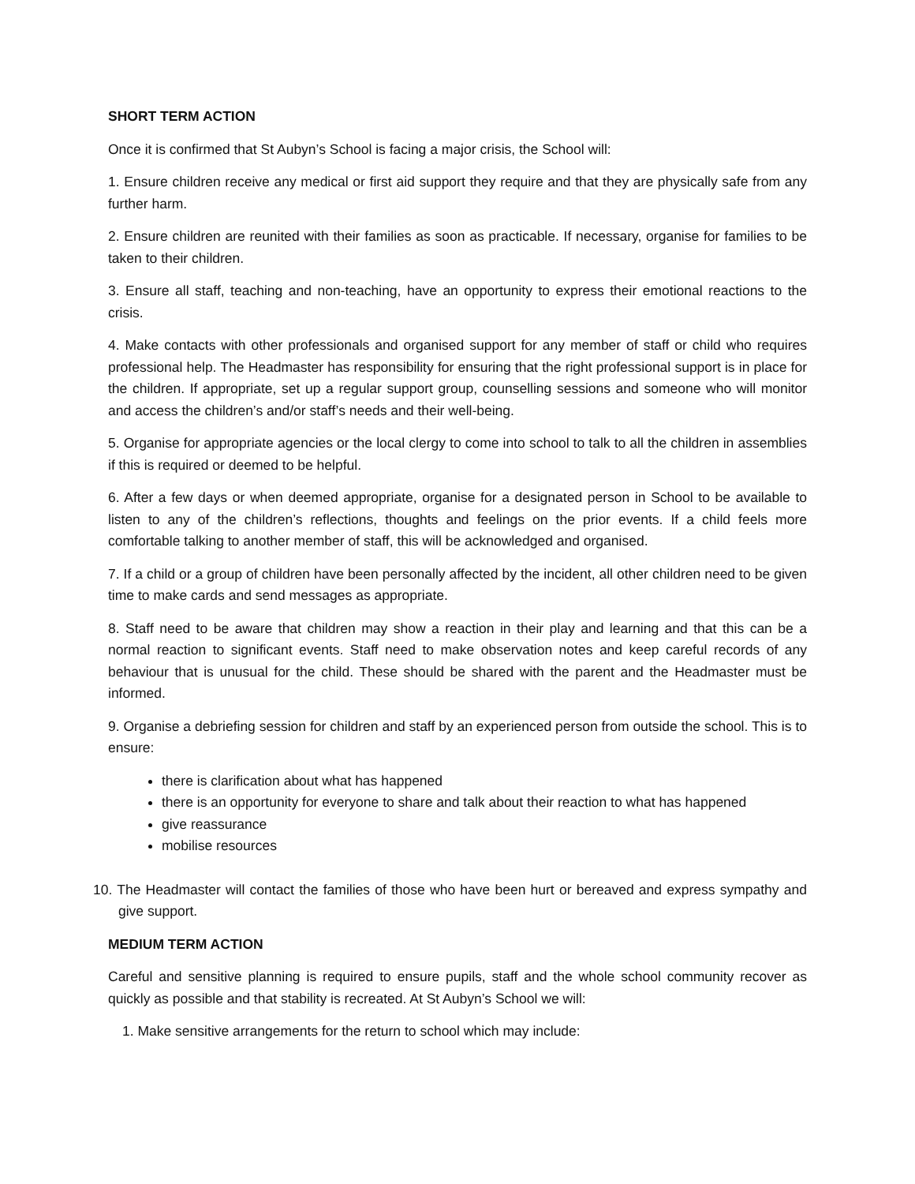SHORT TERM ACTION
Once it is confirmed that St Aubyn’s School is facing a major crisis, the School will:
1. Ensure children receive any medical or first aid support they require and that they are physically safe from any further harm.
2. Ensure children are reunited with their families as soon as practicable. If necessary, organise for families to be taken to their children.
3. Ensure all staff, teaching and non-teaching, have an opportunity to express their emotional reactions to the crisis.
4. Make contacts with other professionals and organised support for any member of staff or child who requires professional help. The Headmaster has responsibility for ensuring that the right professional support is in place for the children. If appropriate, set up a regular support group, counselling sessions and someone who will monitor and access the children’s and/or staff’s needs and their well-being.
5. Organise for appropriate agencies or the local clergy to come into school to talk to all the children in assemblies if this is required or deemed to be helpful.
6. After a few days or when deemed appropriate, organise for a designated person in School to be available to listen to any of the children’s reflections, thoughts and feelings on the prior events. If a child feels more comfortable talking to another member of staff, this will be acknowledged and organised.
7. If a child or a group of children have been personally affected by the incident, all other children need to be given time to make cards and send messages as appropriate.
8. Staff need to be aware that children may show a reaction in their play and learning and that this can be a normal reaction to significant events. Staff need to make observation notes and keep careful records of any behaviour that is unusual for the child. These should be shared with the parent and the Headmaster must be informed.
9. Organise a debriefing session for children and staff by an experienced person from outside the school. This is to ensure:
there is clarification about what has happened
there is an opportunity for everyone to share and talk about their reaction to what has happened
give reassurance
mobilise resources
10. The Headmaster will contact the families of those who have been hurt or bereaved and express sympathy and give support.
MEDIUM TERM ACTION
Careful and sensitive planning is required to ensure pupils, staff and the whole school community recover as quickly as possible and that stability is recreated. At St Aubyn’s School we will:
1. Make sensitive arrangements for the return to school which may include: